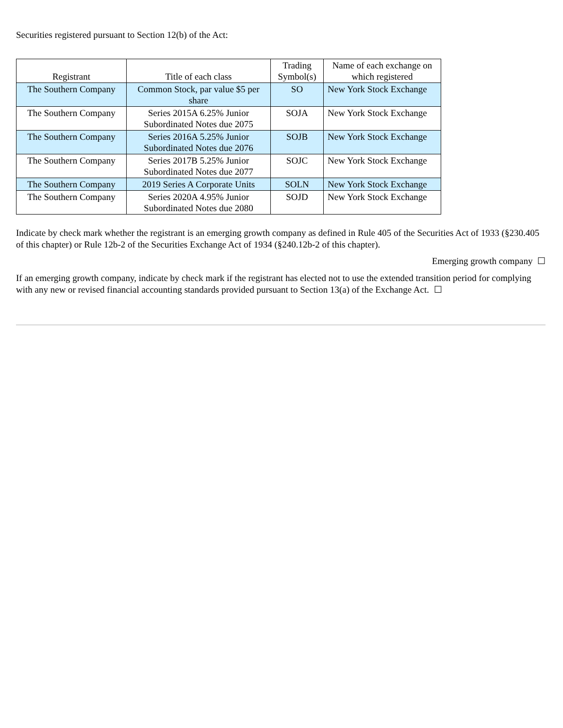Securities registered pursuant to Section 12(b) of the Act:
| Registrant | Title of each class | Trading Symbol(s) | Name of each exchange on which registered |
| --- | --- | --- | --- |
| The Southern Company | Common Stock, par value $5 per share | SO | New York Stock Exchange |
| The Southern Company | Series 2015A 6.25% Junior Subordinated Notes due 2075 | SOJA | New York Stock Exchange |
| The Southern Company | Series 2016A 5.25% Junior Subordinated Notes due 2076 | SOJB | New York Stock Exchange |
| The Southern Company | Series 2017B 5.25% Junior Subordinated Notes due 2077 | SOJC | New York Stock Exchange |
| The Southern Company | 2019 Series A Corporate Units | SOLN | New York Stock Exchange |
| The Southern Company | Series 2020A 4.95% Junior Subordinated Notes due 2080 | SOJD | New York Stock Exchange |
Indicate by check mark whether the registrant is an emerging growth company as defined in Rule 405 of the Securities Act of 1933 (§230.405 of this chapter) or Rule 12b-2 of the Securities Exchange Act of 1934 (§240.12b-2 of this chapter).
Emerging growth company ☐
If an emerging growth company, indicate by check mark if the registrant has elected not to use the extended transition period for complying with any new or revised financial accounting standards provided pursuant to Section 13(a) of the Exchange Act. ☐